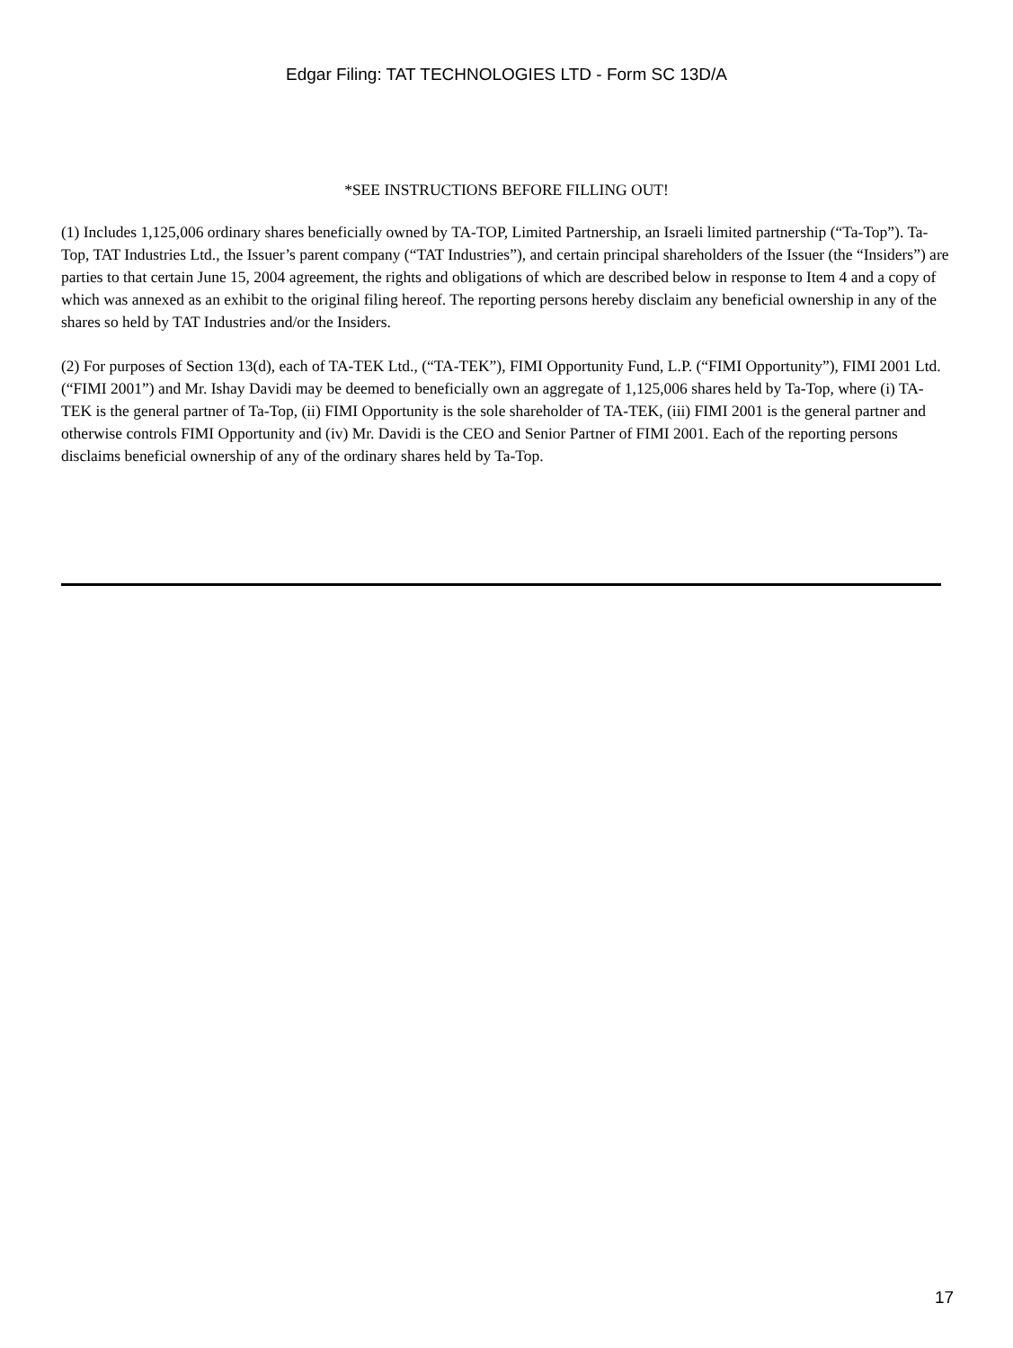Edgar Filing: TAT TECHNOLOGIES LTD - Form SC 13D/A
*SEE INSTRUCTIONS BEFORE FILLING OUT!
(1) Includes 1,125,006 ordinary shares beneficially owned by TA-TOP, Limited Partnership, an Israeli limited partnership (“Ta-Top”). Ta-Top, TAT Industries Ltd., the Issuer’s parent company (“TAT Industries”), and certain principal shareholders of the Issuer (the “Insiders”) are parties to that certain June 15, 2004 agreement, the rights and obligations of which are described below in response to Item 4 and a copy of which was annexed as an exhibit to the original filing hereof. The reporting persons hereby disclaim any beneficial ownership in any of the shares so held by TAT Industries and/or the Insiders.
(2) For purposes of Section 13(d), each of TA-TEK Ltd., (“TA-TEK”), FIMI Opportunity Fund, L.P. (“FIMI Opportunity”), FIMI 2001 Ltd. (“FIMI 2001”) and Mr. Ishay Davidi may be deemed to beneficially own an aggregate of 1,125,006 shares held by Ta-Top, where (i) TA-TEK is the general partner of Ta-Top, (ii) FIMI Opportunity is the sole shareholder of TA-TEK, (iii) FIMI 2001 is the general partner and otherwise controls FIMI Opportunity and (iv) Mr. Davidi is the CEO and Senior Partner of FIMI 2001. Each of the reporting persons disclaims beneficial ownership of any of the ordinary shares held by Ta-Top.
17